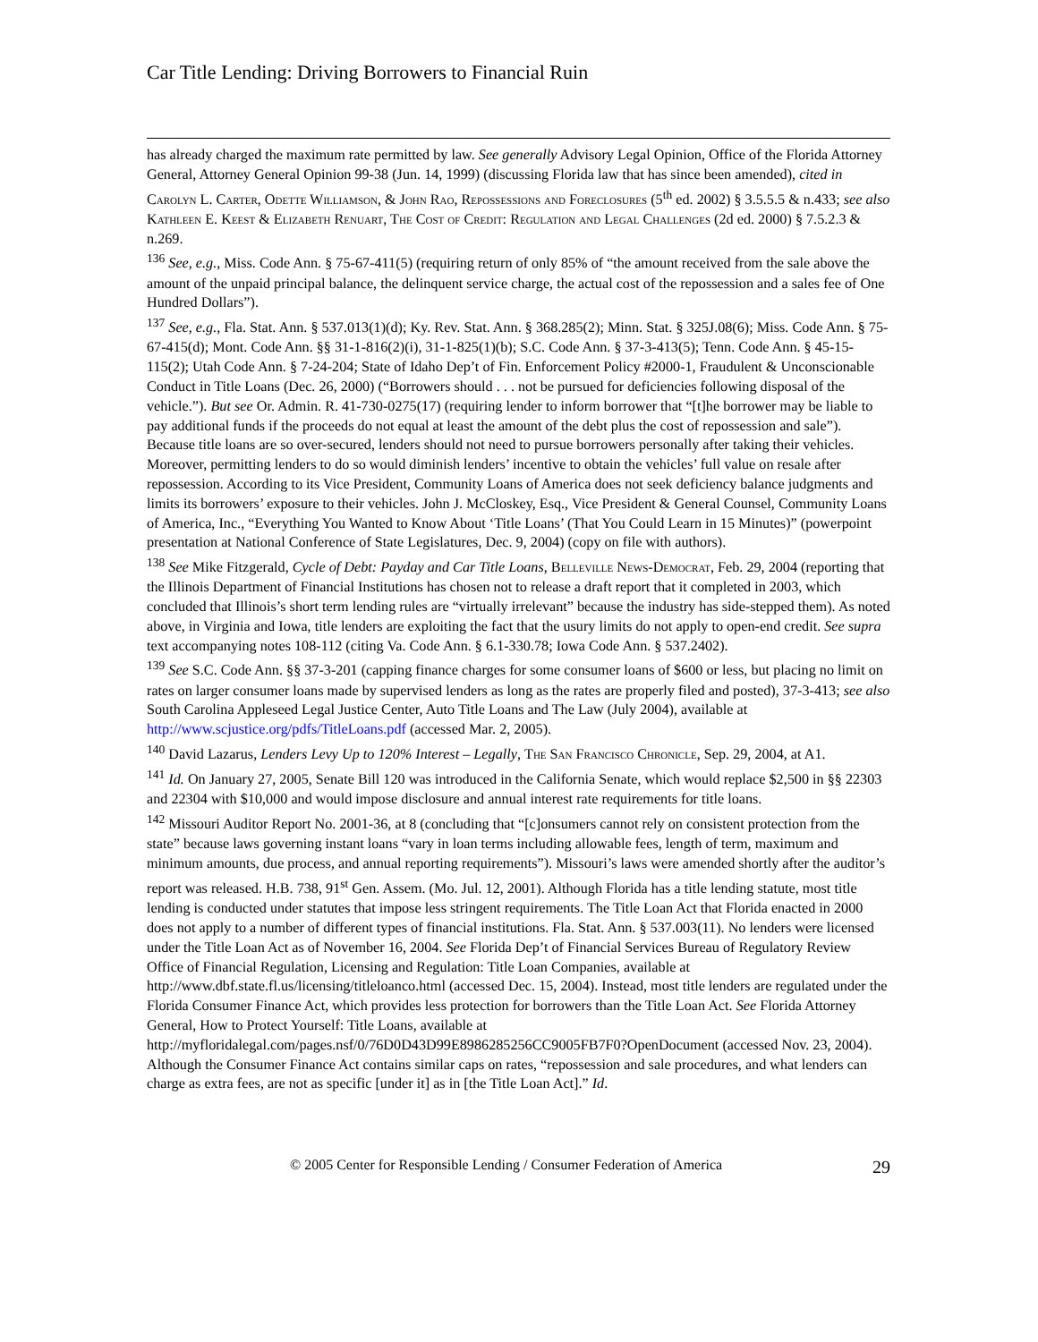Car Title Lending: Driving Borrowers to Financial Ruin
has already charged the maximum rate permitted by law. See generally Advisory Legal Opinion, Office of the Florida Attorney General, Attorney General Opinion 99-38 (Jun. 14, 1999) (discussing Florida law that has since been amended), cited in Carolyn L. Carter, Odette Williamson, & John Rao, Repossessions and Foreclosures (5<sup>th</sup> ed. 2002) § 3.5.5.5 & n.433; see also Kathleen E. Keest & Elizabeth Renuart, The Cost of Credit: Regulation and Legal Challenges (2d ed. 2000) § 7.5.2.3 & n.269.
<sup>136</sup> See, e.g., Miss. Code Ann. § 75-67-411(5) (requiring return of only 85% of “the amount received from the sale above the amount of the unpaid principal balance, the delinquent service charge, the actual cost of the repossession and a sales fee of One Hundred Dollars”).
<sup>137</sup> See, e.g., Fla. Stat. Ann. § 537.013(1)(d); Ky. Rev. Stat. Ann. § 368.285(2); Minn. Stat. § 325J.08(6); Miss. Code Ann. § 75-67-415(d); Mont. Code Ann. §§ 31-1-816(2)(i), 31-1-825(1)(b); S.C. Code Ann. § 37-3-413(5); Tenn. Code Ann. § 45-15-115(2); Utah Code Ann. § 7-24-204; State of Idaho Dep’t of Fin. Enforcement Policy #2000-1, Fraudulent & Unconscionable Conduct in Title Loans (Dec. 26, 2000) (“Borrowers should . . . not be pursued for deficiencies following disposal of the vehicle.”). But see Or. Admin. R. 41-730-0275(17) (requiring lender to inform borrower that “[t]he borrower may be liable to pay additional funds if the proceeds do not equal at least the amount of the debt plus the cost of repossession and sale”). Because title loans are so over-secured, lenders should not need to pursue borrowers personally after taking their vehicles. Moreover, permitting lenders to do so would diminish lenders’ incentive to obtain the vehicles’ full value on resale after repossession. According to its Vice President, Community Loans of America does not seek deficiency balance judgments and limits its borrowers’ exposure to their vehicles. John J. McCloskey, Esq., Vice President & General Counsel, Community Loans of America, Inc., “Everything You Wanted to Know About ‘Title Loans’ (That You Could Learn in 15 Minutes)” (powerpoint presentation at National Conference of State Legislatures, Dec. 9, 2004) (copy on file with authors).
<sup>138</sup> See Mike Fitzgerald, Cycle of Debt: Payday and Car Title Loans, Belleville News-Democrat, Feb. 29, 2004 (reporting that the Illinois Department of Financial Institutions has chosen not to release a draft report that it completed in 2003, which concluded that Illinois’s short term lending rules are “virtually irrelevant” because the industry has side-stepped them). As noted above, in Virginia and Iowa, title lenders are exploiting the fact that the usury limits do not apply to open-end credit. See supra text accompanying notes 108-112 (citing Va. Code Ann. § 6.1-330.78; Iowa Code Ann. § 537.2402).
<sup>139</sup> See S.C. Code Ann. §§ 37-3-201 (capping finance charges for some consumer loans of $600 or less, but placing no limit on rates on larger consumer loans made by supervised lenders as long as the rates are properly filed and posted), 37-3-413; see also South Carolina Appleseed Legal Justice Center, Auto Title Loans and The Law (July 2004), available at http://www.scjustice.org/pdfs/TitleLoans.pdf (accessed Mar. 2, 2005).
<sup>140</sup> David Lazarus, Lenders Levy Up to 120% Interest – Legally, The San Francisco Chronicle, Sep. 29, 2004, at A1.
<sup>141</sup> Id. On January 27, 2005, Senate Bill 120 was introduced in the California Senate, which would replace $2,500 in §§ 22303 and 22304 with $10,000 and would impose disclosure and annual interest rate requirements for title loans.
<sup>142</sup> Missouri Auditor Report No. 2001-36, at 8 (concluding that “[c]onsumers cannot rely on consistent protection from the state” because laws governing instant loans “vary in loan terms including allowable fees, length of term, maximum and minimum amounts, due process, and annual reporting requirements”). Missouri’s laws were amended shortly after the auditor’s report was released. H.B. 738, 91<sup>st</sup> Gen. Assem. (Mo. Jul. 12, 2001). Although Florida has a title lending statute, most title lending is conducted under statutes that impose less stringent requirements. The Title Loan Act that Florida enacted in 2000 does not apply to a number of different types of financial institutions. Fla. Stat. Ann. § 537.003(11). No lenders were licensed under the Title Loan Act as of November 16, 2004. See Florida Dep’t of Financial Services Bureau of Regulatory Review Office of Financial Regulation, Licensing and Regulation: Title Loan Companies, available at http://www.dbf.state.fl.us/licensing/titleloanco.html (accessed Dec. 15, 2004). Instead, most title lenders are regulated under the Florida Consumer Finance Act, which provides less protection for borrowers than the Title Loan Act. See Florida Attorney General, How to Protect Yourself: Title Loans, available at http://myfloridalegal.com/pages.nsf/0/76D0D43D99E8986285256CC9005FB7F0?OpenDocument (accessed Nov. 23, 2004). Although the Consumer Finance Act contains similar caps on rates, “repossession and sale procedures, and what lenders can charge as extra fees, are not as specific [under it] as in [the Title Loan Act].” Id.
© 2005 Center for Responsible Lending / Consumer Federation of America 29